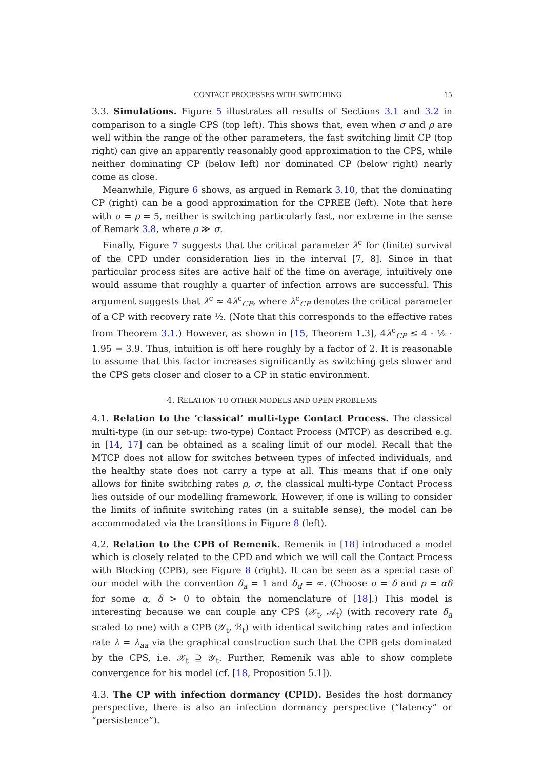CONTACT PROCESSES WITH SWITCHING 15
3.3. Simulations. Figure 5 illustrates all results of Sections 3.1 and 3.2 in comparison to a single CPS (top left). This shows that, even when σ and ρ are well within the range of the other parameters, the fast switching limit CP (top right) can give an apparently reasonably good approximation to the CPS, while neither dominating CP (below left) nor dominated CP (below right) nearly come as close.
Meanwhile, Figure 6 shows, as argued in Remark 3.10, that the dominating CP (right) can be a good approximation for the CPREE (left). Note that here with σ = ρ = 5, neither is switching particularly fast, nor extreme in the sense of Remark 3.8, where ρ ≫ σ.
Finally, Figure 7 suggests that the critical parameter λ<sup>c</sup> for (finite) survival of the CPD under consideration lies in the interval [7, 8]. Since in that particular process sites are active half of the time on average, intuitively one would assume that roughly a quarter of infection arrows are successful. This argument suggests that λ<sup>c</sup> ≈ 4λ<sup>c</sup><sub>CP</sub>, where λ<sup>c</sup><sub>CP</sub> denotes the critical parameter of a CP with recovery rate ½. (Note that this corresponds to the effective rates from Theorem 3.1.) However, as shown in [15, Theorem 1.3], 4λ<sup>c</sup><sub>CP</sub> ≤ 4 · ½ · 1.95 = 3.9. Thus, intuition is off here roughly by a factor of 2. It is reasonable to assume that this factor increases significantly as switching gets slower and the CPS gets closer and closer to a CP in static environment.
4. RELATION TO OTHER MODELS AND OPEN PROBLEMS
4.1. Relation to the ‘classical’ multi-type Contact Process. The classical multi-type (in our set-up: two-type) Contact Process (MTCP) as described e.g. in [14, 17] can be obtained as a scaling limit of our model. Recall that the MTCP does not allow for switches between types of infected individuals, and the healthy state does not carry a type at all. This means that if one only allows for finite switching rates ρ, σ, the classical multi-type Contact Process lies outside of our modelling framework. However, if one is willing to consider the limits of infinite switching rates (in a suitable sense), the model can be accommodated via the transitions in Figure 8 (left).
4.2. Relation to the CPB of Remenik. Remenik in [18] introduced a model which is closely related to the CPD and which we will call the Contact Process with Blocking (CPB), see Figure 8 (right). It can be seen as a special case of our model with the convention δ<sub>a</sub> = 1 and δ<sub>d</sub> = ∞. (Choose σ = δ and ρ = αδ for some α, δ > 0 to obtain the nomenclature of [18].) This model is interesting because we can couple any CPS (𝒳<sub>t</sub>, 𝒜<sub>t</sub>) (with recovery rate δ<sub>a</sub> scaled to one) with a CPB (𝒴<sub>t</sub>, ℬ<sub>t</sub>) with identical switching rates and infection rate λ = λ<sub>aa</sub> via the graphical construction such that the CPB gets dominated by the CPS, i.e. 𝒳<sub>t</sub> ⊇ 𝒴<sub>t</sub>. Further, Remenik was able to show complete convergence for his model (cf. [18, Proposition 5.1]).
4.3. The CP with infection dormancy (CPID). Besides the host dormancy perspective, there is also an infection dormancy perspective (“latency” or “persistence”).